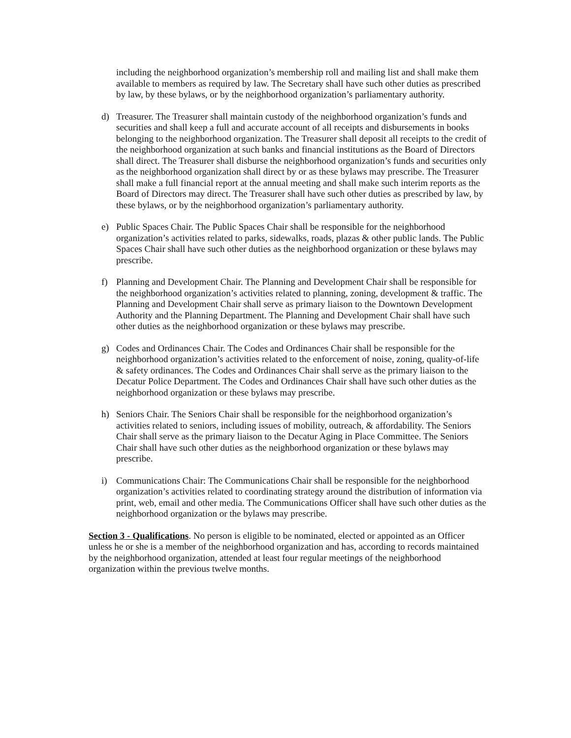including the neighborhood organization’s membership roll and mailing list and shall make them available to members as required by law. The Secretary shall have such other duties as prescribed by law, by these bylaws, or by the neighborhood organization’s parliamentary authority.
d) Treasurer. The Treasurer shall maintain custody of the neighborhood organization’s funds and securities and shall keep a full and accurate account of all receipts and disbursements in books belonging to the neighborhood organization. The Treasurer shall deposit all receipts to the credit of the neighborhood organization at such banks and financial institutions as the Board of Directors shall direct. The Treasurer shall disburse the neighborhood organization’s funds and securities only as the neighborhood organization shall direct by or as these bylaws may prescribe. The Treasurer shall make a full financial report at the annual meeting and shall make such interim reports as the Board of Directors may direct. The Treasurer shall have such other duties as prescribed by law, by these bylaws, or by the neighborhood organization’s parliamentary authority.
e) Public Spaces Chair. The Public Spaces Chair shall be responsible for the neighborhood organization’s activities related to parks, sidewalks, roads, plazas & other public lands. The Public Spaces Chair shall have such other duties as the neighborhood organization or these bylaws may prescribe.
f) Planning and Development Chair. The Planning and Development Chair shall be responsible for the neighborhood organization’s activities related to planning, zoning, development & traffic. The Planning and Development Chair shall serve as primary liaison to the Downtown Development Authority and the Planning Department. The Planning and Development Chair shall have such other duties as the neighborhood organization or these bylaws may prescribe.
g) Codes and Ordinances Chair. The Codes and Ordinances Chair shall be responsible for the neighborhood organization’s activities related to the enforcement of noise, zoning, quality-of-life & safety ordinances. The Codes and Ordinances Chair shall serve as the primary liaison to the Decatur Police Department. The Codes and Ordinances Chair shall have such other duties as the neighborhood organization or these bylaws may prescribe.
h) Seniors Chair. The Seniors Chair shall be responsible for the neighborhood organization’s activities related to seniors, including issues of mobility, outreach, & affordability. The Seniors Chair shall serve as the primary liaison to the Decatur Aging in Place Committee. The Seniors Chair shall have such other duties as the neighborhood organization or these bylaws may prescribe.
i) Communications Chair: The Communications Chair shall be responsible for the neighborhood organization’s activities related to coordinating strategy around the distribution of information via print, web, email and other media. The Communications Officer shall have such other duties as the neighborhood organization or the bylaws may prescribe.
Section 3 - Qualifications. No person is eligible to be nominated, elected or appointed as an Officer unless he or she is a member of the neighborhood organization and has, according to records maintained by the neighborhood organization, attended at least four regular meetings of the neighborhood organization within the previous twelve months.